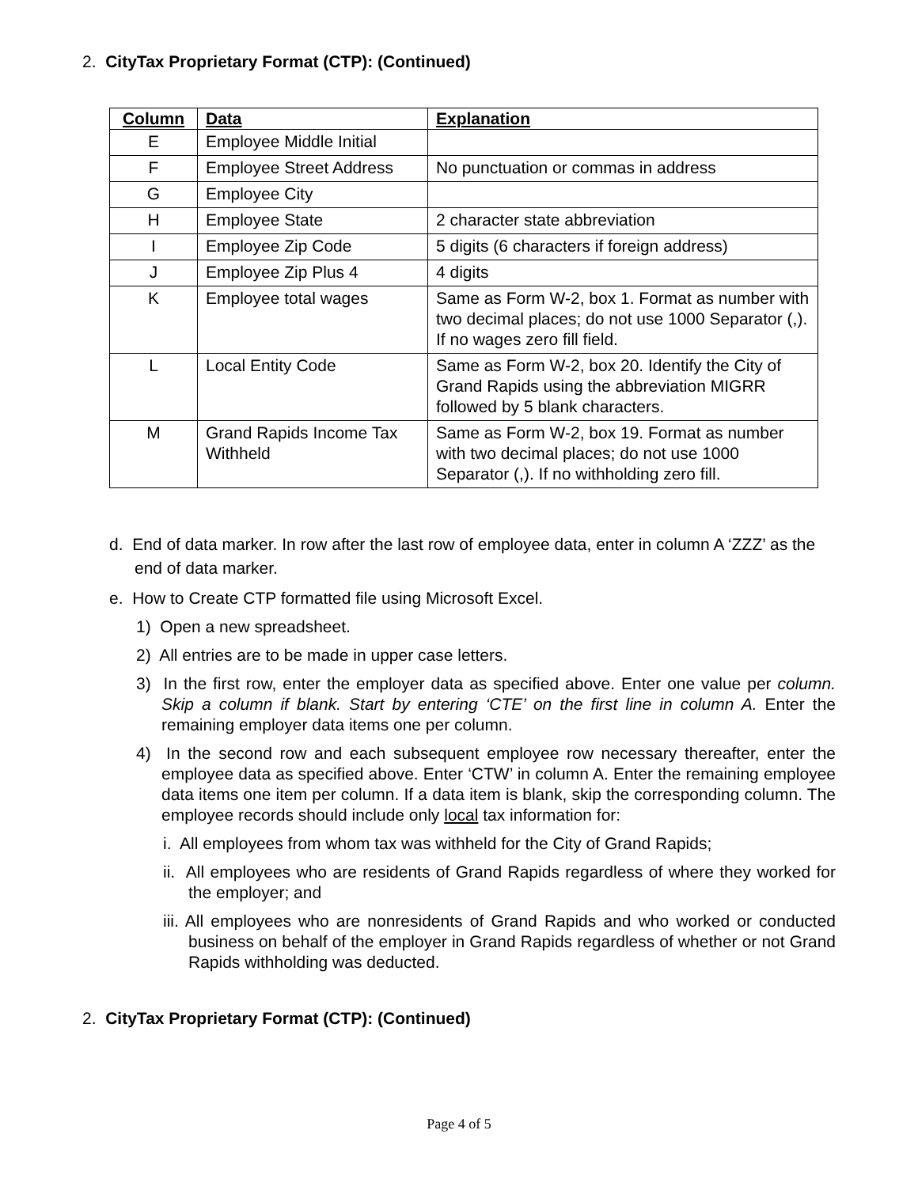2. CityTax Proprietary Format (CTP): (Continued)
| Column | Data | Explanation |
| --- | --- | --- |
| E | Employee Middle Initial | |
| F | Employee Street Address | No punctuation or commas in address |
| G | Employee City | |
| H | Employee State | 2 character state abbreviation |
| I | Employee Zip Code | 5 digits (6 characters if foreign address) |
| J | Employee Zip Plus 4 | 4 digits |
| K | Employee total wages | Same as Form W-2, box 1. Format as number with two decimal places; do not use 1000 Separator (,). If no wages zero fill field. |
| L | Local Entity Code | Same as Form W-2, box 20. Identify the City of Grand Rapids using the abbreviation MIGRR followed by 5 blank characters. |
| M | Grand Rapids Income Tax Withheld | Same as Form W-2, box 19. Format as number with two decimal places; do not use 1000 Separator (,). If no withholding zero fill. |
d. End of data marker. In row after the last row of employee data, enter in column A ‘ZZZ’ as the end of data marker.
e. How to Create CTP formatted file using Microsoft Excel.
1) Open a new spreadsheet.
2) All entries are to be made in upper case letters.
3) In the first row, enter the employer data as specified above. Enter one value per column. Skip a column if blank. Start by entering ‘CTE’ on the first line in column A. Enter the remaining employer data items one per column.
4) In the second row and each subsequent employee row necessary thereafter, enter the employee data as specified above. Enter ‘CTW’ in column A. Enter the remaining employee data items one item per column. If a data item is blank, skip the corresponding column. The employee records should include only local tax information for:
i. All employees from whom tax was withheld for the City of Grand Rapids;
ii. All employees who are residents of Grand Rapids regardless of where they worked for the employer; and
iii. All employees who are nonresidents of Grand Rapids and who worked or conducted business on behalf of the employer in Grand Rapids regardless of whether or not Grand Rapids withholding was deducted.
2. CityTax Proprietary Format (CTP): (Continued)
Page 4 of 5